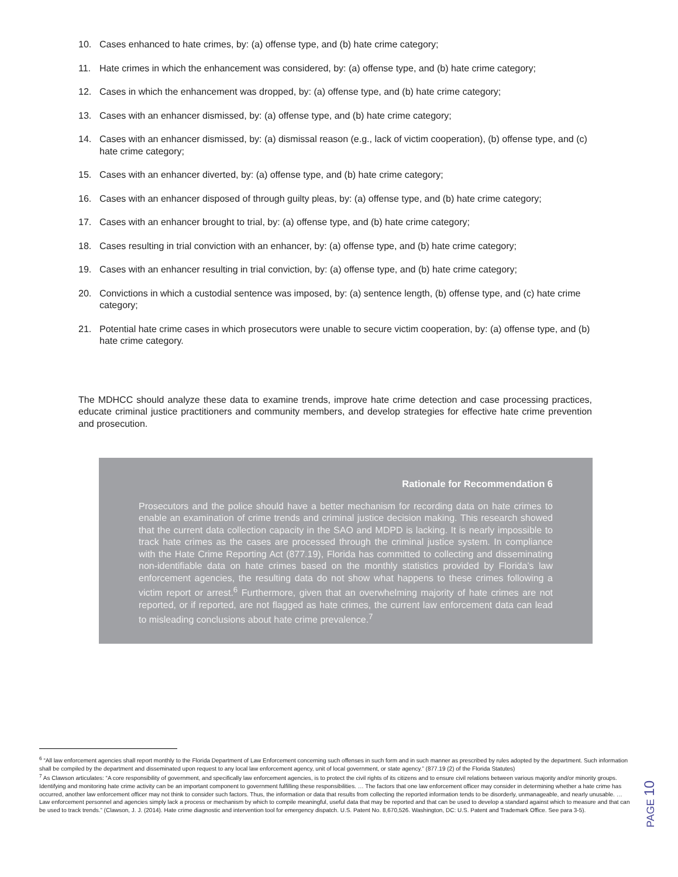10. Cases enhanced to hate crimes, by: (a) offense type, and (b) hate crime category;
11. Hate crimes in which the enhancement was considered, by: (a) offense type, and (b) hate crime category;
12. Cases in which the enhancement was dropped, by: (a) offense type, and (b) hate crime category;
13. Cases with an enhancer dismissed, by: (a) offense type, and (b) hate crime category;
14. Cases with an enhancer dismissed, by: (a) dismissal reason (e.g., lack of victim cooperation), (b) offense type, and (c) hate crime category;
15. Cases with an enhancer diverted, by: (a) offense type, and (b) hate crime category;
16. Cases with an enhancer disposed of through guilty pleas, by: (a) offense type, and (b) hate crime category;
17. Cases with an enhancer brought to trial, by: (a) offense type, and (b) hate crime category;
18. Cases resulting in trial conviction with an enhancer, by: (a) offense type, and (b) hate crime category;
19. Cases with an enhancer resulting in trial conviction, by: (a) offense type, and (b) hate crime category;
20. Convictions in which a custodial sentence was imposed, by: (a) sentence length, (b) offense type, and (c) hate crime category;
21. Potential hate crime cases in which prosecutors were unable to secure victim cooperation, by: (a) offense type, and (b) hate crime category.
The MDHCC should analyze these data to examine trends, improve hate crime detection and case processing practices, educate criminal justice practitioners and community members, and develop strategies for effective hate crime prevention and prosecution.
Rationale for Recommendation 6
Prosecutors and the police should have a better mechanism for recording data on hate crimes to enable an examination of crime trends and criminal justice decision making. This research showed that the current data collection capacity in the SAO and MDPD is lacking. It is nearly impossible to track hate crimes as the cases are processed through the criminal justice system. In compliance with the Hate Crime Reporting Act (877.19), Florida has committed to collecting and disseminating non-identifiable data on hate crimes based on the monthly statistics provided by Florida’s law enforcement agencies, the resulting data do not show what happens to these crimes following a victim report or arrest.<sup>6</sup> Furthermore, given that an overwhelming majority of hate crimes are not reported, or if reported, are not flagged as hate crimes, the current law enforcement data can lead to misleading conclusions about hate crime prevalence.<sup>7</sup>
<sup>6</sup> “All law enforcement agencies shall report monthly to the Florida Department of Law Enforcement concerning such offenses in such form and in such manner as prescribed by rules adopted by the department. Such information shall be compiled by the department and disseminated upon request to any local law enforcement agency, unit of local government, or state agency.” (877.19 (2) of the Florida Statutes)
<sup>7</sup> As Clawson articulates: “A core responsibility of government, and specifically law enforcement agencies, is to protect the civil rights of its citizens and to ensure civil relations between various majority and/or minority groups. Identifying and monitoring hate crime activity can be an important component to government fulfilling these responsibilities. … The factors that one law enforcement officer may consider in determining whether a hate crime has occurred, another law enforcement officer may not think to consider such factors. Thus, the information or data that results from collecting the reported information tends to be disorderly, unmanageable, and nearly unusable. … Law enforcement personnel and agencies simply lack a process or mechanism by which to compile meaningful, useful data that may be reported and that can be used to develop a standard against which to measure and that can be used to track trends.” (Clawson, J. J. (2014). Hate crime diagnostic and intervention tool for emergency dispatch. U.S. Patent No. 8,670,526. Washington, DC: U.S. Patent and Trademark Office. See para 3-5).
PAGE 10